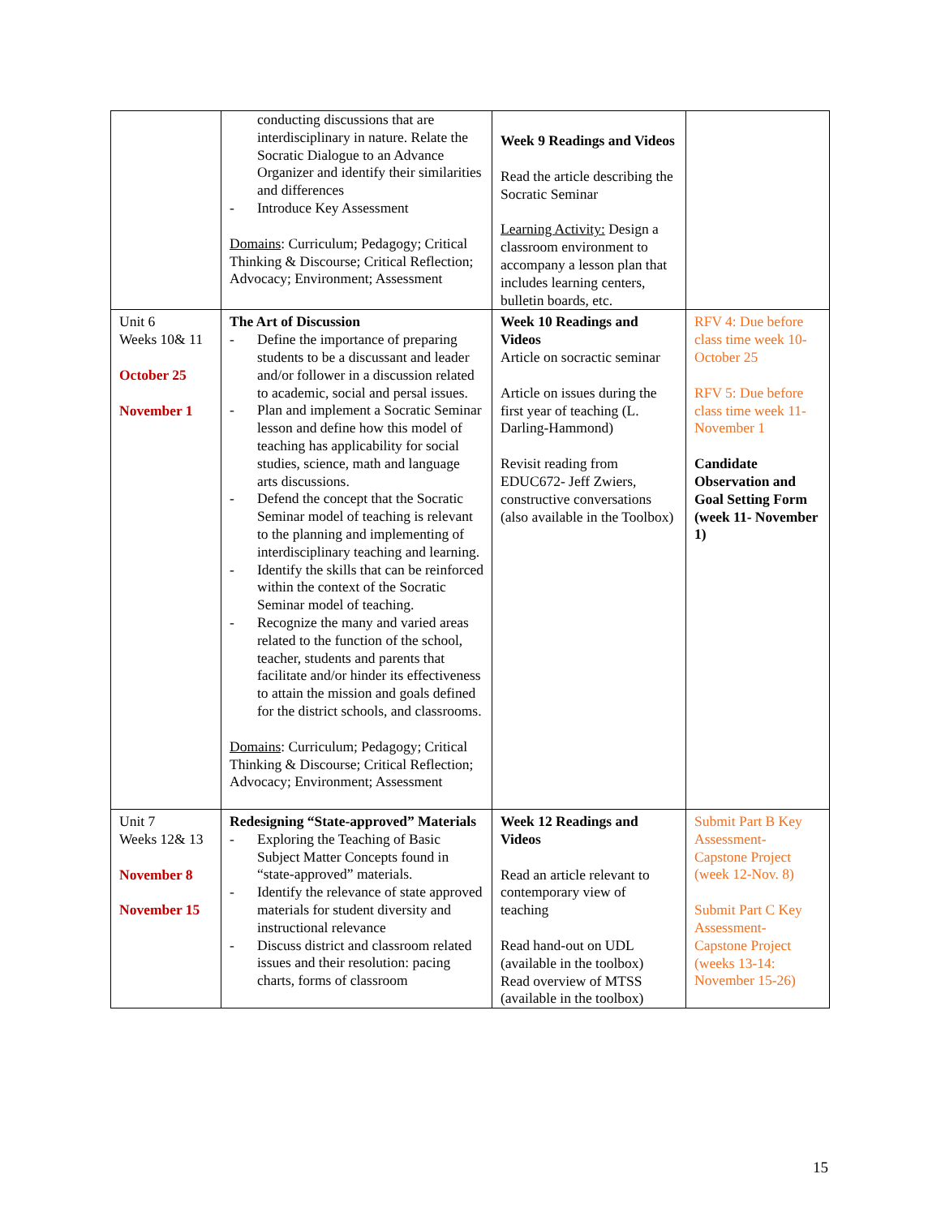| | conducting discussions that are interdisciplinary in nature. Relate the Socratic Dialogue to an Advance Organizer and identify their similarities and differences - Introduce Key Assessment Domains : Curriculum; Pedagogy; Critical Thinking & Discourse; Critical Reflection; Advocacy; Environment; Assessment | Week 9 Readings and Videos Read the article describing the Socratic Seminar Learning Activity: Design a classroom environment to accompany a lesson plan that includes learning centers, bulletin boards, etc. | |
| Unit 6 Weeks 10& 11 October 25 November 1 | The Art of Discussion - Define the importance of preparing students to be a discussant and leader and/or follower in a discussion related to academic, social and persal issues. - Plan and implement a Socratic Seminar lesson and define how this model of teaching has applicability for social studies, science, math and language arts discussions. - Defend the concept that the Socratic Seminar model of teaching is relevant to the planning and implementing of interdisciplinary teaching and learning. - Identify the skills that can be reinforced within the context of the Socratic Seminar model of teaching. - Recognize the many and varied areas related to the function of the school, teacher, students and parents that facilitate and/or hinder its effectiveness to attain the mission and goals defined for the district schools, and classrooms. Domains : Curriculum; Pedagogy; Critical Thinking & Discourse; Critical Reflection; Advocacy; Environment; Assessment | Week 10 Readings and Videos Article on socractic seminar Article on issues during the first year of teaching (L. Darling-Hammond) Revisit reading from EDUC672- Jeff Zwiers, constructive conversations (also available in the Toolbox) | RFV 4: Due before class time week 10- October 25 RFV 5: Due before class time week 11- November 1 Candidate Observation and Goal Setting Form (week 11- November 1) |
| Unit 7 Weeks 12& 13 November 8 November 15 | Redesigning “State-approved” Materials - Exploring the Teaching of Basic Subject Matter Concepts found in “state-approved” materials. - Identify the relevance of state approved materials for student diversity and instructional relevance - Discuss district and classroom related issues and their resolution: pacing charts, forms of classroom | Week 12 Readings and Videos Read an article relevant to contemporary view of teaching Read hand-out on UDL (available in the toolbox) Read overview of MTSS (available in the toolbox) | Submit Part B Key Assessment- Capstone Project (week 12-Nov. 8) Submit Part C Key Assessment- Capstone Project (weeks 13-14: November 15-26) |
15